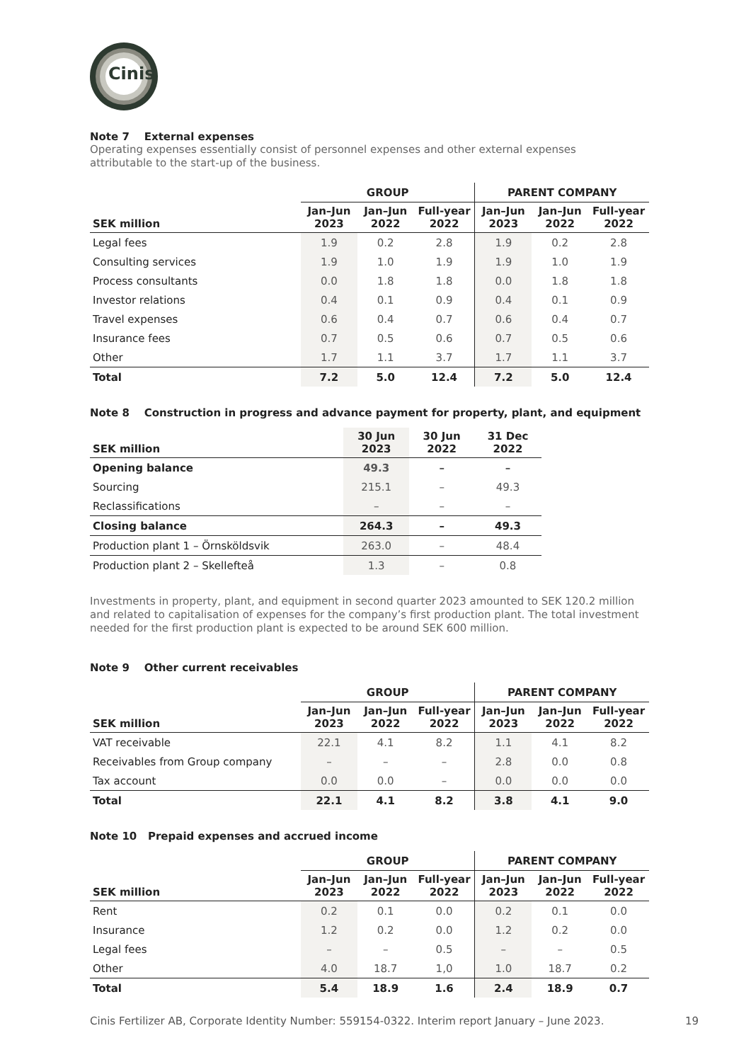Cinis
Note 7 External expenses
Operating expenses essentially consist of personnel expenses and other external expenses
attributable to the start-up of the business.
| | GROUP | | | PARENT COMPANY | | |
| --- | --- | --- | --- | --- | --- | --- |
| SEK million | Jan–Jun 2023 | Jan–Jun 2022 | Full-year 2022 | Jan–Jun 2023 | Jan–Jun 2022 | Full-year 2022 |
| Legal fees | 1.9 | 0.2 | 2.8 | 1.9 | 0.2 | 2.8 |
| Consulting services | 1.9 | 1.0 | 1.9 | 1.9 | 1.0 | 1.9 |
| Process consultants | 0.0 | 1.8 | 1.8 | 0.0 | 1.8 | 1.8 |
| Investor relations | 0.4 | 0.1 | 0.9 | 0.4 | 0.1 | 0.9 |
| Travel expenses | 0.6 | 0.4 | 0.7 | 0.6 | 0.4 | 0.7 |
| Insurance fees | 0.7 | 0.5 | 0.6 | 0.7 | 0.5 | 0.6 |
| Other | 1.7 | 1.1 | 3.7 | 1.7 | 1.1 | 3.7 |
| Total | 7.2 | 5.0 | 12.4 | 7.2 | 5.0 | 12.4 |
Note 8 Construction in progress and advance payment for property, plant, and equipment
| SEK million | 30 Jun 2023 | 30 Jun 2022 | 31 Dec 2022 |
| --- | --- | --- | --- |
| Opening balance | 49.3 | – | – |
| Sourcing | 215.1 | – | 49.3 |
| Reclassifications | – | – | – |
| Closing balance | 264.3 | – | 49.3 |
| Production plant 1 – Örnsköldsvik | 263.0 | – | 48.4 |
| Production plant 2 – Skellefteå | 1.3 | – | 0.8 |
Investments in property, plant, and equipment in second quarter 2023 amounted to SEK 120.2 million and related to capitalisation of expenses for the company’s first production plant. The total investment needed for the first production plant is expected to be around SEK 600 million.
Note 9 Other current receivables
| | GROUP | | | PARENT COMPANY | | |
| --- | --- | --- | --- | --- | --- | --- |
| SEK million | Jan–Jun 2023 | Jan–Jun 2022 | Full-year 2022 | Jan–Jun 2023 | Jan–Jun 2022 | Full-year 2022 |
| VAT receivable | 22.1 | 4.1 | 8.2 | 1.1 | 4.1 | 8.2 |
| Receivables from Group company | – | – | – | 2.8 | 0.0 | 0.8 |
| Tax account | 0.0 | 0.0 | – | 0.0 | 0.0 | 0.0 |
| Total | 22.1 | 4.1 | 8.2 | 3.8 | 4.1 | 9.0 |
Note 10 Prepaid expenses and accrued income
| | GROUP | | | PARENT COMPANY | | |
| --- | --- | --- | --- | --- | --- | --- |
| SEK million | Jan–Jun 2023 | Jan–Jun 2022 | Full-year 2022 | Jan–Jun 2023 | Jan–Jun 2022 | Full-year 2022 |
| Rent | 0.2 | 0.1 | 0.0 | 0.2 | 0.1 | 0.0 |
| Insurance | 1.2 | 0.2 | 0.0 | 1.2 | 0.2 | 0.0 |
| Legal fees | – | – | 0.5 | – | – | 0.5 |
| Other | 4.0 | 18.7 | 1,0 | 1.0 | 18.7 | 0.2 |
| Total | 5.4 | 18.9 | 1.6 | 2.4 | 18.9 | 0.7 |
Cinis Fertilizer AB, Corporate Identity Number: 559154-0322. Interim report January – June 2023. 19